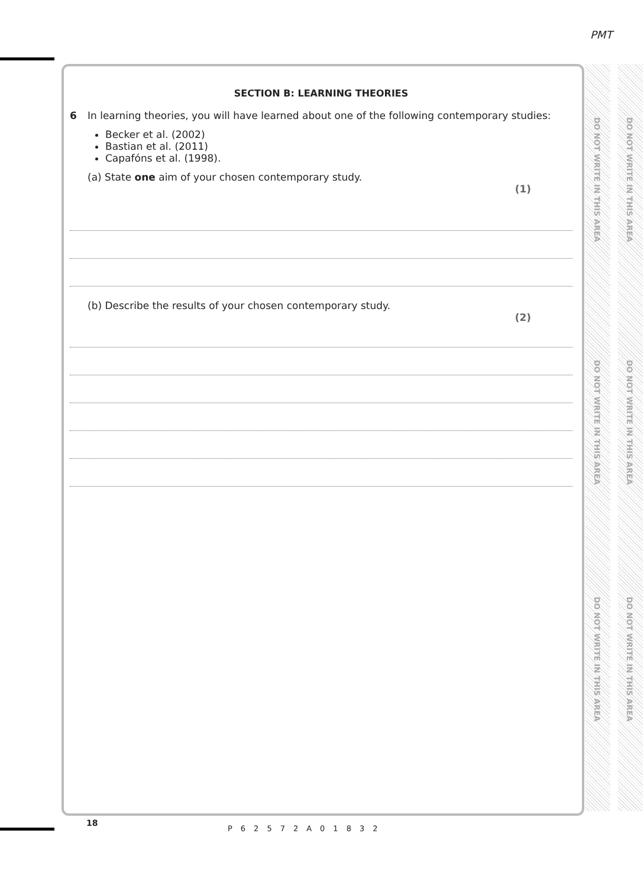PMT
DO NOT WRITE IN THIS AREA
DO NOT WRITE IN THIS AREA
DO NOT WRITE IN THIS AREA
DO NOT WRITE IN THIS AREA
DO NOT WRITE IN THIS AREA
DO NOT WRITE IN THIS AREA
SECTION B: LEARNING THEORIES
6 In learning theories, you will have learned about one of the following contemporary studies:
Becker et al. (2002)
Bastian et al. (2011)
Capafóns et al. (1998).
(a) State one aim of your chosen contemporary study.
(1)
(b) Describe the results of your chosen contemporary study.
(2)
18
P62572A01832